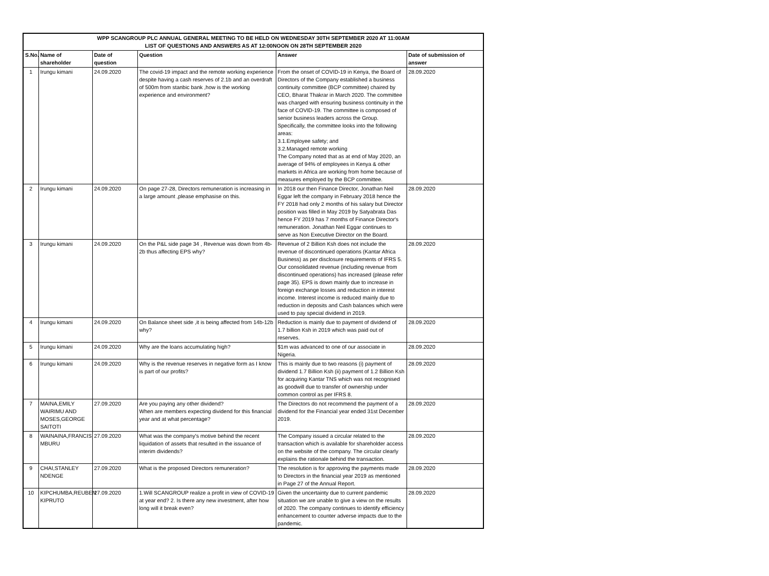| WPP SCANGROUP PLC ANNUAL GENERAL MEETING TO BE HELD ON WEDNESDAY 30TH SEPTEMBER 2020 AT 11:00AM LIST OF QUESTIONS AND ANSWERS AS AT 12:00NOON ON 28TH SEPTEMBER 2020 | | | | | |
| --- | --- | --- | --- | --- | --- |
| S.No. | Name of shareholder | Date of question | Question | Answer | Date of submission of answer |
| 1 | Irungu kimani | 24.09.2020 | The covid-19 impact and the remote working experience despite having a cash reserves of 2.1b and an overdraft of 500m from stanbic bank ,how is the working experience and environment? | From the onset of COVID-19 in Kenya, the Board of Directors of the Company established a business continuity committee (BCP committee) chaired by CEO, Bharat Thakrar in March 2020. The committee was charged with ensuring business continuity in the face of COVID-19. The committee is composed of senior business leaders across the Group. Specifically, the committee looks into the following areas: 3.1.Employee safety; and 3.2.Managed remote working The Company noted that as at end of May 2020, an average of 94% of employees in Kenya & other markets in Africa are working from home because of measures employed by the BCP committee. | 28.09.2020 |
| 2 | Irungu kimani | 24.09.2020 | On page 27-28, Directors remuneration is increasing in a large amount ,please emphasise on this. | In 2018 our then Finance Director, Jonathan Neil Eggar left the company in February 2018 hence the FY 2018 had only 2 months of his salary but Director position was filled in May 2019 by Satyabrata Das hence FY 2019 has 7 months of Finance Director's remuneration. Jonathan Neil Eggar continues to serve as Non Executive Director on the Board. | 28.09.2020 |
| 3 | Irungu kimani | 24.09.2020 | On the P&L side page 34 , Revenue was down from 4b- 2b thus affecting EPS why? | Revenue of 2 Billion Ksh does not include the revenue of discontinued operations (Kantar Africa Business) as per disclosure requirements of IFRS 5. Our consolidated revenue (including revenue from discontinued operations) has increased (please refer page 35). EPS is down mainly due to increase in foreign exchange losses and reduction in interest income. Interest income is reduced mainly due to reduction in deposits and Cash balances which were used to pay special dividend in 2019. | 28.09.2020 |
| 4 | Irungu kimani | 24.09.2020 | On Balance sheet side ,it is being affected from 14b-12b why? | Reduction is mainly due to payment of dividend of 1.7 billion Ksh in 2019 which was paid out of reserves. | 28.09.2020 |
| 5 | Irungu kimani | 24.09.2020 | Why are the loans accumulating high? | $1m was advanced to one of our associate in Nigeria. | 28.09.2020 |
| 6 | Irungu kimani | 24.09.2020 | Why is the revenue reserves in negative form as I know is part of our profits? | This is mainly due to two reasons (i) payment of dividend 1.7 Billion Ksh (ii) payment of 1.2 Billion Ksh for acquiring Kantar TNS which was not recognised as goodwill due to transfer of ownership under common control as per IFRS 8. | 28.09.2020 |
| 7 | MAINA,EMILY WAIRIMU AND MOSES,GEORGE SAITOTI | 27.09.2020 | Are you paying any other dividend? When are members expecting dividend for this financial year and at what percentage? | The Directors do not recommend the payment of a dividend for the Financial year ended 31st December 2019. | 28.09.2020 |
| 8 | WAINAINA,FRANCIS MBURU | 27.09.2020 | What was the company's motive behind the recent liquidation of assets that resulted in the issuance of interim dividends? | The Company issued a circular related to the transaction which is available for shareholder access on the website of the company. The circular clearly explains the rationale behind the transaction. | 28.09.2020 |
| 9 | CHAI,STANLEY NDENGE | 27.09.2020 | What is the proposed Directors remuneration? | The resolution is for approving the payments made to Directors in the financial year 2019 as mentioned in Page 27 of the Annual Report. | 28.09.2020 |
| 10 | KIPCHUMBA,REUBEN KIPRUTO | 27.09.2020 | 1.Will SCANGROUP realize a profit in view of COVID-19 at year end? 2. Is there any new investment, after how long will it break even? | Given the uncertainty due to current pandemic situation we are unable to give a view on the results of 2020. The company continues to identify efficiency enhancement to counter adverse impacts due to the pandemic. | 28.09.2020 |